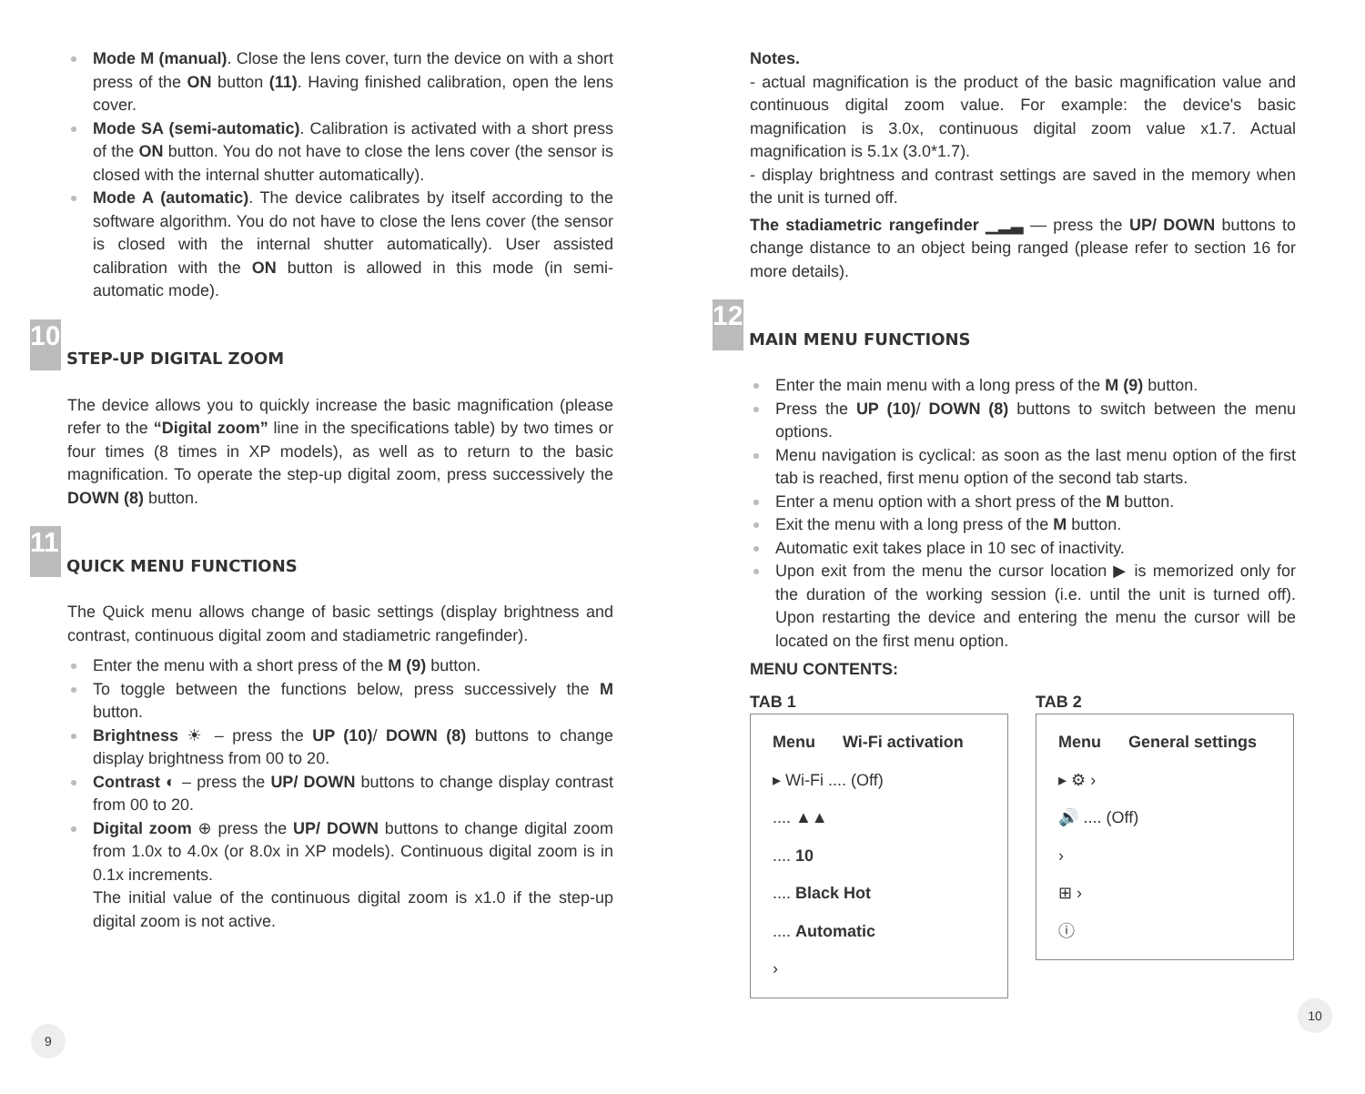Mode M (manual). Close the lens cover, turn the device on with a short press of the ON button (11). Having finished calibration, open the lens cover.
Mode SA (semi-automatic). Calibration is activated with a short press of the ON button. You do not have to close the lens cover (the sensor is closed with the internal shutter automatically).
Mode A (automatic). The device calibrates by itself according to the software algorithm. You do not have to close the lens cover (the sensor is closed with the internal shutter automatically). User assisted calibration with the ON button is allowed in this mode (in semi-automatic mode).
10
STEP-UP DIGITAL ZOOM
The device allows you to quickly increase the basic magnification (please refer to the “Digital zoom” line in the specifications table) by two times or four times (8 times in XP models), as well as to return to the basic magnification. To operate the step-up digital zoom, press successively the DOWN (8) button.
11
QUICK MENU FUNCTIONS
The Quick menu allows change of basic settings (display brightness and contrast, continuous digital zoom and stadiametric rangefinder).
Enter the menu with a short press of the M (9) button.
To toggle between the functions below, press successively the M button.
Brightness ☀ – press the UP (10)/ DOWN (8) buttons to change display brightness from 00 to 20.
Contrast ◐ – press the UP/ DOWN buttons to change display contrast from 00 to 20.
Digital zoom ⊕ press the UP/ DOWN buttons to change digital zoom from 1.0x to 4.0x (or 8.0x in XP models). Continuous digital zoom is in 0.1x increments.
The initial value of the continuous digital zoom is x1.0 if the step-up digital zoom is not active.
9
Notes.
- actual magnification is the product of the basic magnification value and continuous digital zoom value. For example: the device's basic magnification is 3.0x, continuous digital zoom value x1.7. Actual magnification is 5.1x (3.0*1.7).
- display brightness and contrast settings are saved in the memory when the unit is turned off.
The stadiametric rangefinder ▁▂▃ — press the UP/ DOWN buttons to change distance to an object being ranged (please refer to section 16 for more details).
12
MAIN MENU FUNCTIONS
Enter the main menu with a long press of the M (9) button.
Press the UP (10)/ DOWN (8) buttons to switch between the menu options.
Menu navigation is cyclical: as soon as the last menu option of the first tab is reached, first menu option of the second tab starts.
Enter a menu option with a short press of the M button.
Exit the menu with a long press of the M button.
Automatic exit takes place in 10 sec of inactivity.
Upon exit from the menu the cursor location ▶ is memorized only for the duration of the working session (i.e. until the unit is turned off). Upon restarting the device and entering the menu the cursor will be located on the first menu option.
MENU CONTENTS:
TAB 1
Menu Wi-Fi activation
▸ Wi-Fi .... (Off)
.... ▲▲
.... 10
.... Black Hot
.... Automatic
›
TAB 2
Menu General settings
▸ ⚙ ›
🔊 .... (Off)
›
⊞ ›
ⓘ
10